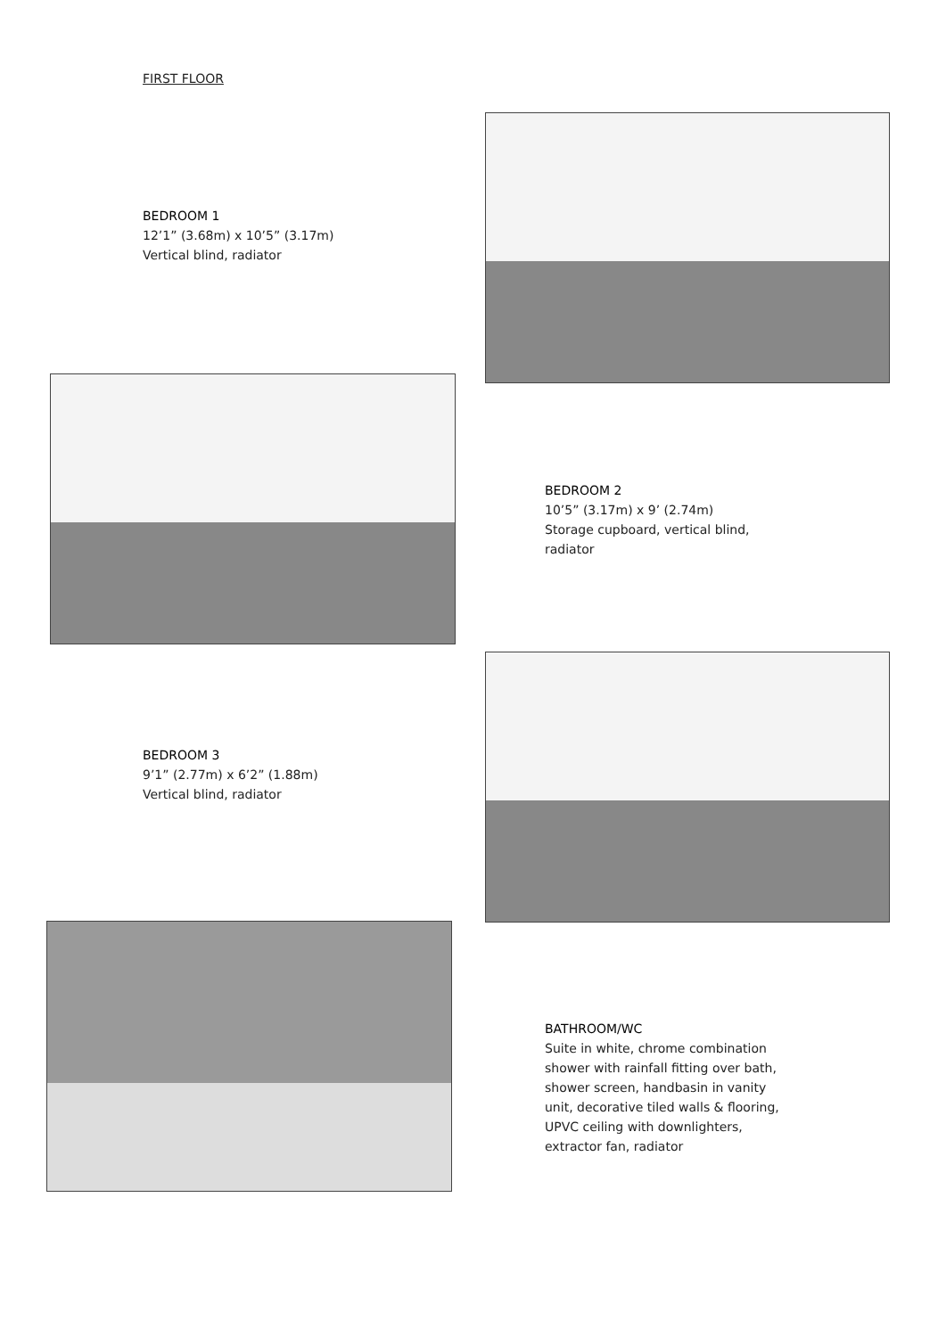FIRST FLOOR
BEDROOM 1
12’1” (3.68m) x 10’5” (3.17m)
Vertical blind, radiator
BEDROOM 2
10’5” (3.17m) x 9’ (2.74m)
Storage cupboard, vertical blind, radiator
BEDROOM 3
9’1” (2.77m) x 6’2” (1.88m)
Vertical blind, radiator
BATHROOM/WC
Suite in white, chrome combination shower with rainfall fitting over bath, shower screen, handbasin in vanity unit, decorative tiled walls & flooring, UPVC ceiling with downlighters, extractor fan, radiator